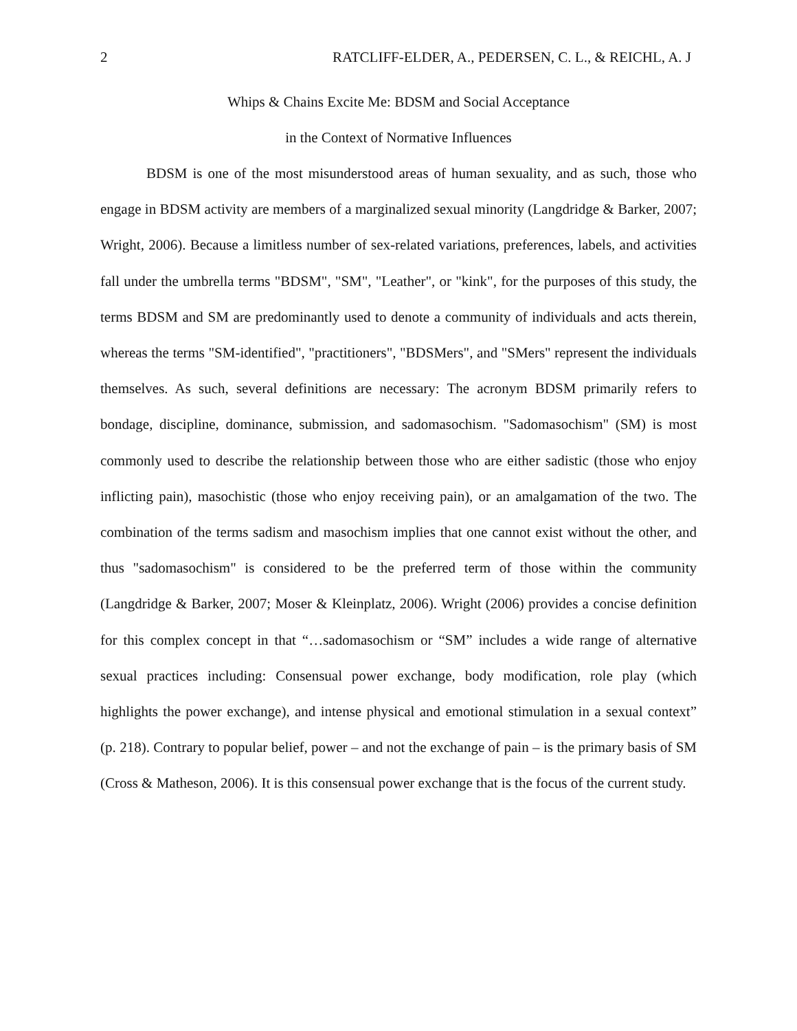2 RATCLIFF-ELDER, A., PEDERSEN, C. L., & REICHL, A. J
Whips & Chains Excite Me: BDSM and Social Acceptance
in the Context of Normative Influences
BDSM is one of the most misunderstood areas of human sexuality, and as such, those who engage in BDSM activity are members of a marginalized sexual minority (Langdridge & Barker, 2007; Wright, 2006). Because a limitless number of sex-related variations, preferences, labels, and activities fall under the umbrella terms "BDSM", "SM", "Leather", or "kink", for the purposes of this study, the terms BDSM and SM are predominantly used to denote a community of individuals and acts therein, whereas the terms "SM-identified", "practitioners", "BDSMers", and "SMers" represent the individuals themselves. As such, several definitions are necessary: The acronym BDSM primarily refers to bondage, discipline, dominance, submission, and sadomasochism. "Sadomasochism" (SM) is most commonly used to describe the relationship between those who are either sadistic (those who enjoy inflicting pain), masochistic (those who enjoy receiving pain), or an amalgamation of the two. The combination of the terms sadism and masochism implies that one cannot exist without the other, and thus "sadomasochism" is considered to be the preferred term of those within the community (Langdridge & Barker, 2007; Moser & Kleinplatz, 2006). Wright (2006) provides a concise definition for this complex concept in that “…sadomasochism or “SM” includes a wide range of alternative sexual practices including: Consensual power exchange, body modification, role play (which highlights the power exchange), and intense physical and emotional stimulation in a sexual context” (p. 218). Contrary to popular belief, power – and not the exchange of pain – is the primary basis of SM (Cross & Matheson, 2006). It is this consensual power exchange that is the focus of the current study.